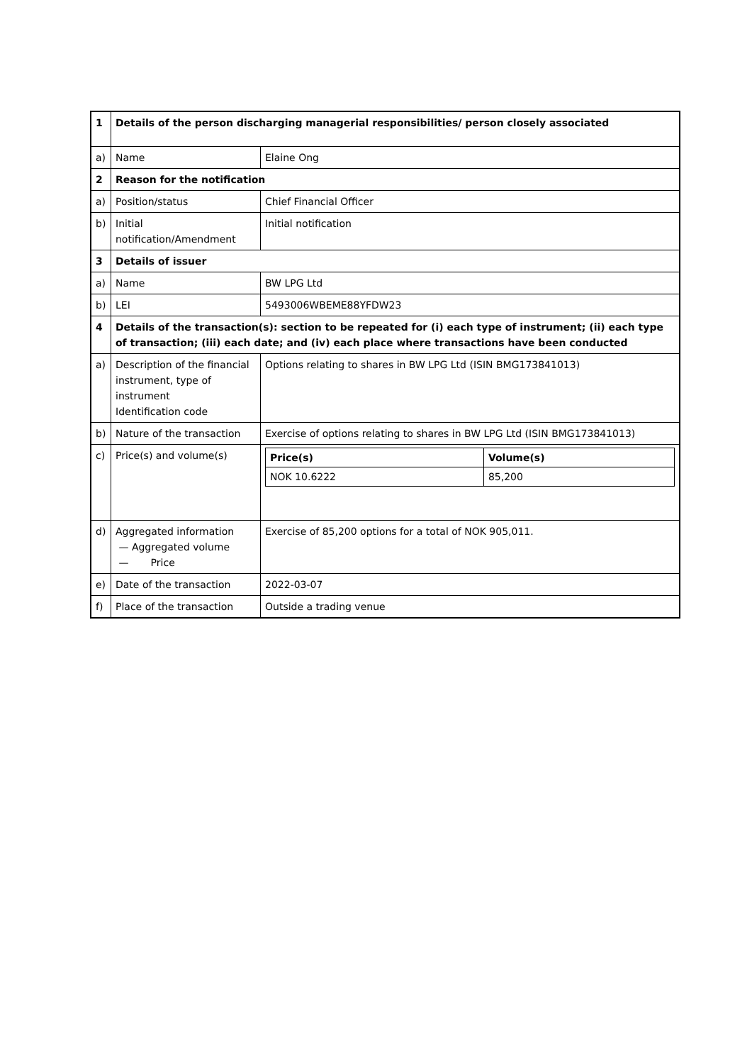| 1 | Details of the person discharging managerial responsibilities/ person closely associated | |
| a) | Name | Elaine Ong |
| 2 | Reason for the notification | |
| a) | Position/status | Chief Financial Officer |
| b) | Initial notification/Amendment | Initial notification |
| 3 | Details of issuer | |
| a) | Name | BW LPG Ltd |
| b) | LEI | 5493006WBEME88YFDW23 |
| 4 | Details of the transaction(s): section to be repeated for (i) each type of instrument; (ii) each type of transaction; (iii) each date; and (iv) each place where transactions have been conducted | |
| a) | Description of the financial instrument, type of instrument Identification code | Options relating to shares in BW LPG Ltd (ISIN BMG173841013) |
| b) | Nature of the transaction | Exercise of options relating to shares in BW LPG Ltd (ISIN BMG173841013) |
| c) | Price(s) and volume(s) | / Price(s) / Volume(s) / / --- / --- / / NOK 10.6222 / 85,200 / |
| d) | Aggregated information — Aggregated volume — Price | Exercise of 85,200 options for a total of NOK 905,011. |
| e) | Date of the transaction | 2022-03-07 |
| f) | Place of the transaction | Outside a trading venue |